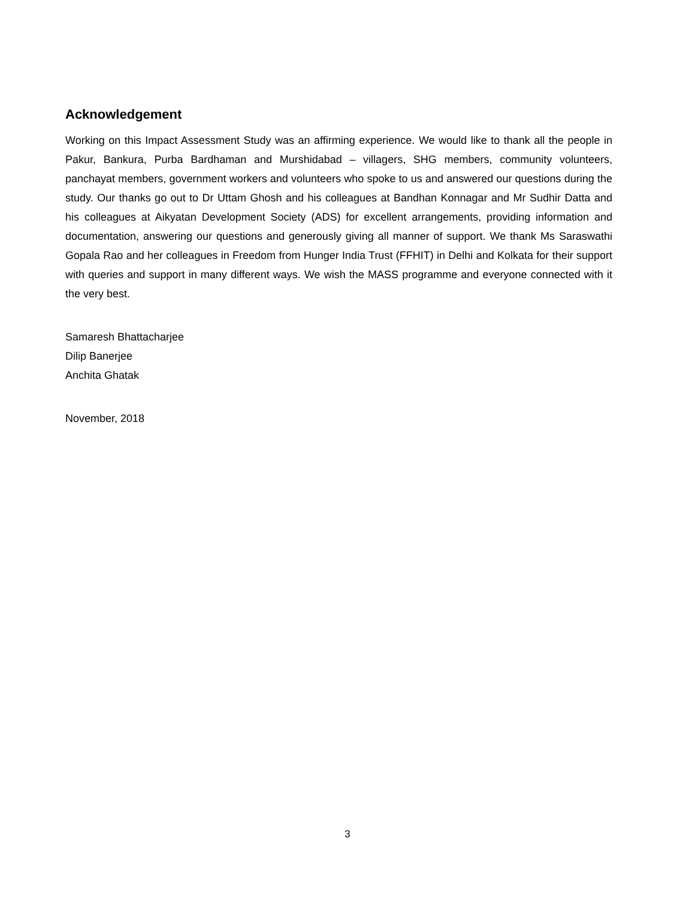Acknowledgement
Working on this Impact Assessment Study was an affirming experience. We would like to thank all the people in Pakur, Bankura, Purba Bardhaman and Murshidabad – villagers, SHG members, community volunteers, panchayat members, government workers and volunteers who spoke to us and answered our questions during the study. Our thanks go out to Dr Uttam Ghosh and his colleagues at Bandhan Konnagar and Mr Sudhir Datta and his colleagues at Aikyatan Development Society (ADS) for excellent arrangements, providing information and documentation, answering our questions and generously giving all manner of support. We thank Ms Saraswathi Gopala Rao and her colleagues in Freedom from Hunger India Trust (FFHIT) in Delhi and Kolkata for their support with queries and support in many different ways. We wish the MASS programme and everyone connected with it the very best.
Samaresh Bhattacharjee
Dilip Banerjee
Anchita Ghatak
November, 2018
3